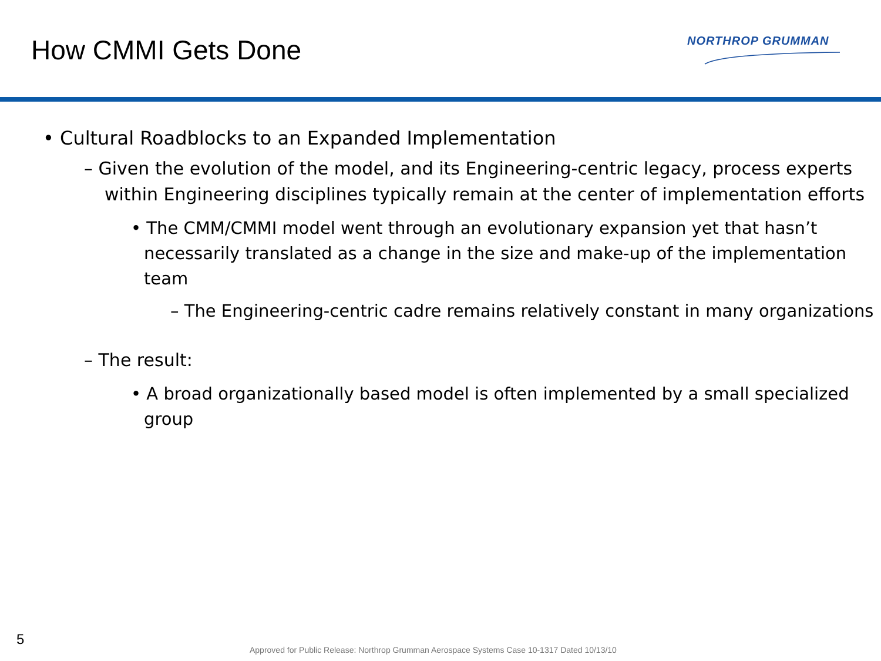How CMMI Gets Done NORTHROP GRUMMAN
• Cultural Roadblocks to an Expanded Implementation
– Given the evolution of the model, and its Engineering-centric legacy, process experts within Engineering disciplines typically remain at the center of implementation efforts
• The CMM/CMMI model went through an evolutionary expansion yet that hasn’t necessarily translated as a change in the size and make-up of the implementation team
– The Engineering-centric cadre remains relatively constant in many organizations
– The result:
• A broad organizationally based model is often implemented by a small specialized group
5
Approved for Public Release: Northrop Grumman Aerospace Systems Case 10-1317 Dated 10/13/10